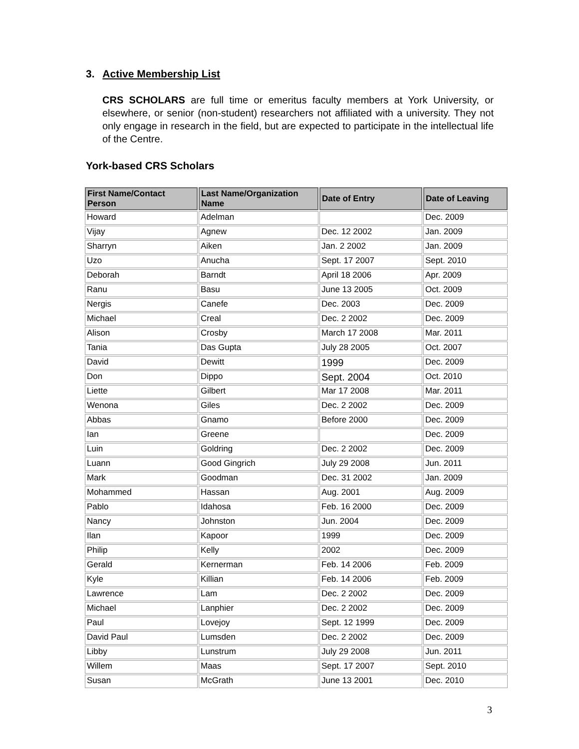3. Active Membership List
CRS SCHOLARS are full time or emeritus faculty members at York University, or elsewhere, or senior (non-student) researchers not affiliated with a university. They not only engage in research in the field, but are expected to participate in the intellectual life of the Centre.
York-based CRS Scholars
| First Name/Contact Person | Last Name/Organization Name | Date of Entry | Date of Leaving |
| --- | --- | --- | --- |
| Howard | Adelman | | Dec. 2009 |
| Vijay | Agnew | Dec. 12 2002 | Jan. 2009 |
| Sharryn | Aiken | Jan. 2 2002 | Jan. 2009 |
| Uzo | Anucha | Sept. 17 2007 | Sept. 2010 |
| Deborah | Barndt | April 18 2006 | Apr. 2009 |
| Ranu | Basu | June 13 2005 | Oct. 2009 |
| Nergis | Canefe | Dec. 2003 | Dec. 2009 |
| Michael | Creal | Dec. 2 2002 | Dec. 2009 |
| Alison | Crosby | March 17 2008 | Mar. 2011 |
| Tania | Das Gupta | July 28 2005 | Oct. 2007 |
| David | Dewitt | 1999 | Dec. 2009 |
| Don | Dippo | Sept. 2004 | Oct. 2010 |
| Liette | Gilbert | Mar 17 2008 | Mar. 2011 |
| Wenona | Giles | Dec. 2 2002 | Dec. 2009 |
| Abbas | Gnamo | Before 2000 | Dec. 2009 |
| Ian | Greene | | Dec. 2009 |
| Luin | Goldring | Dec. 2 2002 | Dec. 2009 |
| Luann | Good Gingrich | July 29 2008 | Jun. 2011 |
| Mark | Goodman | Dec. 31 2002 | Jan. 2009 |
| Mohammed | Hassan | Aug. 2001 | Aug. 2009 |
| Pablo | Idahosa | Feb. 16 2000 | Dec. 2009 |
| Nancy | Johnston | Jun. 2004 | Dec. 2009 |
| Ilan | Kapoor | 1999 | Dec. 2009 |
| Philip | Kelly | 2002 | Dec. 2009 |
| Gerald | Kernerman | Feb. 14 2006 | Feb. 2009 |
| Kyle | Killian | Feb. 14 2006 | Feb. 2009 |
| Lawrence | Lam | Dec. 2 2002 | Dec. 2009 |
| Michael | Lanphier | Dec. 2 2002 | Dec. 2009 |
| Paul | Lovejoy | Sept. 12 1999 | Dec. 2009 |
| David Paul | Lumsden | Dec. 2 2002 | Dec. 2009 |
| Libby | Lunstrum | July 29 2008 | Jun. 2011 |
| Willem | Maas | Sept. 17 2007 | Sept. 2010 |
| Susan | McGrath | June 13 2001 | Dec. 2010 |
3